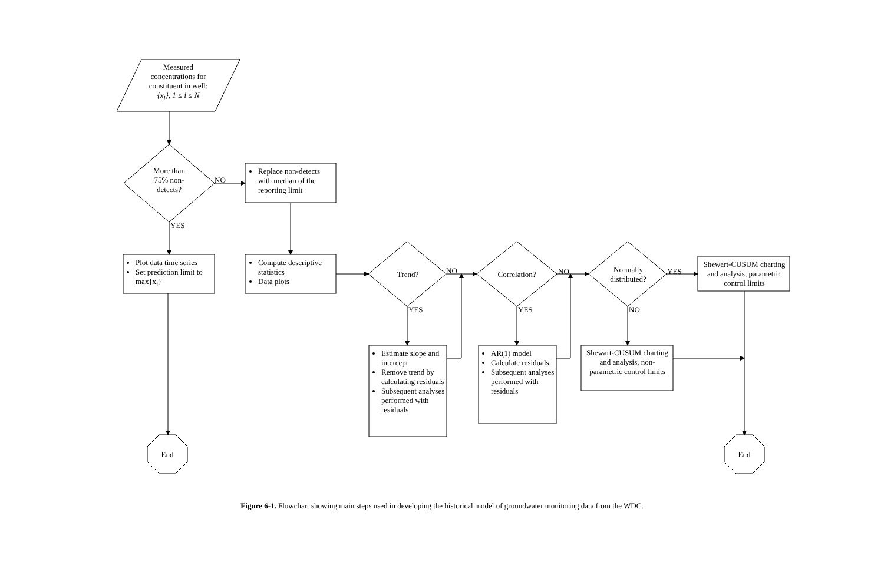Measured concentrations for constituent in well:
{x<sub>i</sub>}, 1 ≤ i ≤ N
More than 75% non-detects?
NO
YES
Replace non-detects with median of the reporting limit
Plot data time series
Set prediction limit to max{x<sub>i</sub>}
Compute descriptive statistics
Data plots
Trend? NO
YES
Correlation?
NO
YES
Normally distributed?
YES
NO
Shewart-CUSUM charting and analysis, parametric control limits
Estimate slope and intercept
Remove trend by calculating residuals
Subsequent analyses performed with residuals
AR(1) model
Calculate residuals
Subsequent analyses performed with residuals
Shewart-CUSUM charting and analysis, non-parametric control limits
End End
Figure 6-1. Flowchart showing main steps used in developing the historical model of groundwater monitoring data from the WDC.